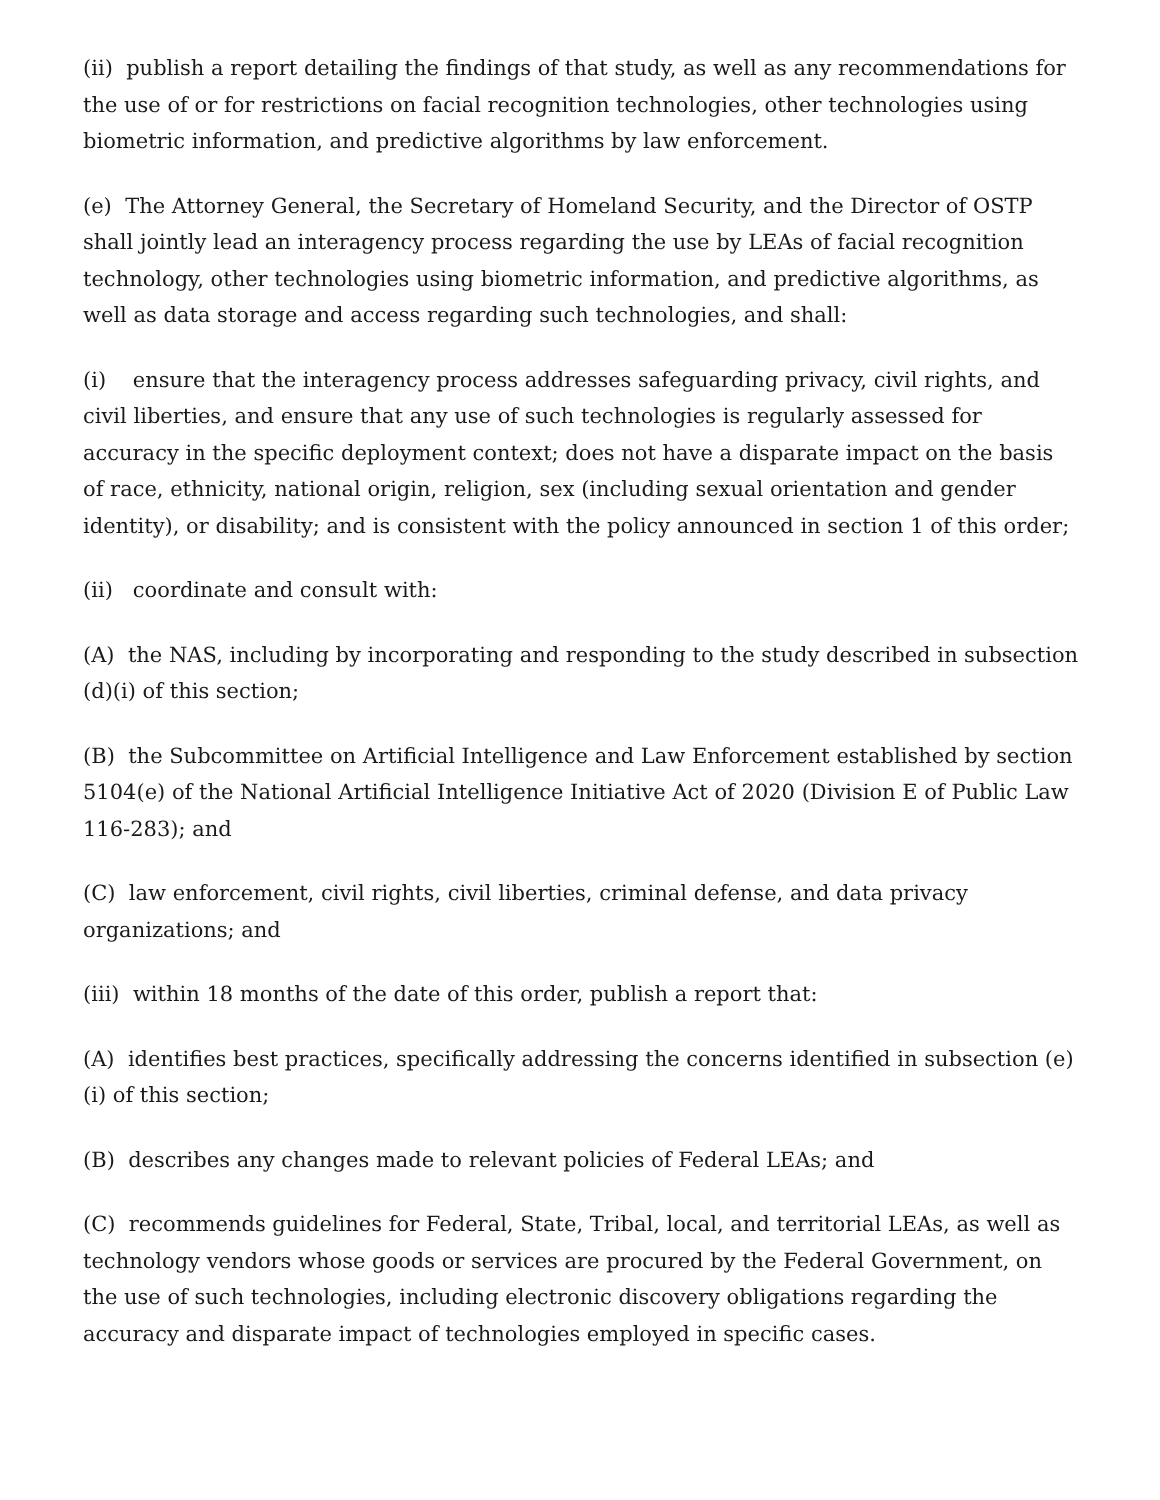(ii) publish a report detailing the findings of that study, as well as any recommendations for the use of or for restrictions on facial recognition technologies, other technologies using biometric information, and predictive algorithms by law enforcement.
(e) The Attorney General, the Secretary of Homeland Security, and the Director of OSTP shall jointly lead an interagency process regarding the use by LEAs of facial recognition technology, other technologies using biometric information, and predictive algorithms, as well as data storage and access regarding such technologies, and shall:
(i) ensure that the interagency process addresses safeguarding privacy, civil rights, and civil liberties, and ensure that any use of such technologies is regularly assessed for accuracy in the specific deployment context; does not have a disparate impact on the basis of race, ethnicity, national origin, religion, sex (including sexual orientation and gender identity), or disability; and is consistent with the policy announced in section 1 of this order;
(ii) coordinate and consult with:
(A) the NAS, including by incorporating and responding to the study described in subsection (d)(i) of this section;
(B) the Subcommittee on Artificial Intelligence and Law Enforcement established by section 5104(e) of the National Artificial Intelligence Initiative Act of 2020 (Division E of Public Law 116-283); and
(C) law enforcement, civil rights, civil liberties, criminal defense, and data privacy organizations; and
(iii) within 18 months of the date of this order, publish a report that:
(A) identifies best practices, specifically addressing the concerns identified in subsection (e)(i) of this section;
(B) describes any changes made to relevant policies of Federal LEAs; and
(C) recommends guidelines for Federal, State, Tribal, local, and territorial LEAs, as well as technology vendors whose goods or services are procured by the Federal Government, on the use of such technologies, including electronic discovery obligations regarding the accuracy and disparate impact of technologies employed in specific cases.